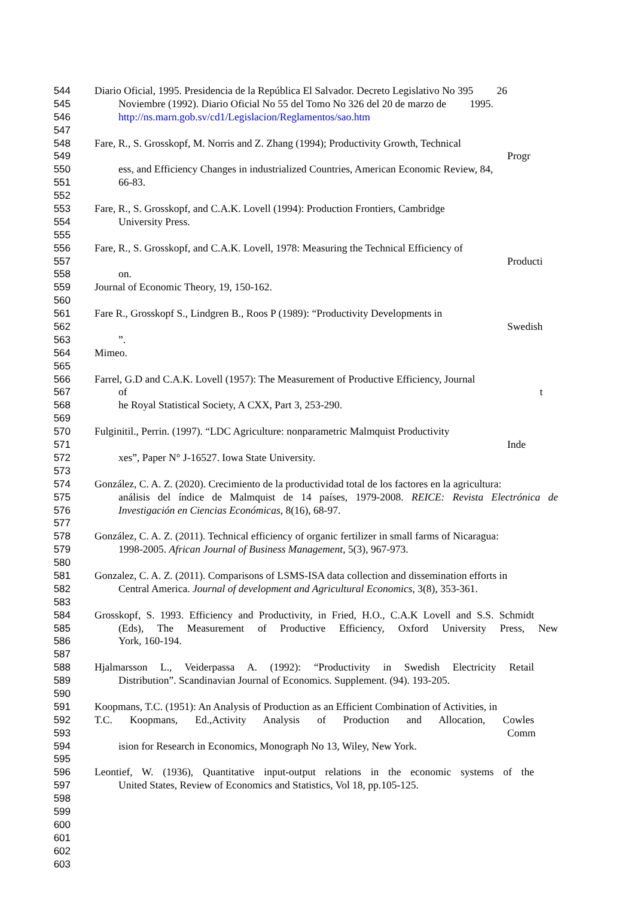544 Diario Oficial, 1995. Presidencia de la República El Salvador. Decreto Legislativo No 395 26
545 Noviembre (1992). Diario Oficial No 55 del Tomo No 326 del 20 de marzo de 1995.
546 http://ns.marn.gob.sv/cd1/Legislacion/Reglamentos/sao.htm
547
548 Fare, R., S. Grosskopf, M. Norris and Z. Zhang (1994); Productivity Growth, Technical
549 Progr
550 ess, and Efficiency Changes in industrialized Countries, American Economic Review, 84,
551 66-83.
552
553 Fare, R., S. Grosskopf, and C.A.K. Lovell (1994): Production Frontiers, Cambridge
554 University Press.
555
556 Fare, R., S. Grosskopf, and C.A.K. Lovell, 1978: Measuring the Technical Efficiency of
557 Producti
558 on.
559 Journal of Economic Theory, 19, 150-162.
560
561 Fare R., Grosskopf S., Lindgren B., Roos P (1989): “Productivity Developments in
562 Swedish
563”.
564 Mimeo.
565
566 Farrel, G.D and C.A.K. Lovell (1957): The Measurement of Productive Efficiency, Journal
567 of t
568 he Royal Statistical Society, A CXX, Part 3, 253-290.
569
570 Fulginitil., Perrin. (1997). “LDC Agriculture: nonparametric Malmquist Productivity
571 Inde
572 xes”, Paper N° J-16527. Iowa State University.
573
574 González, C. A. Z. (2020). Crecimiento de la productividad total de los factores en la agricultura:
575 análisis del índice de Malmquist de 14 países, 1979-2008. REICE: Revista Electrónica de
576 Investigación en Ciencias Económicas, 8(16), 68-97.
577
578 González, C. A. Z. (2011). Technical efficiency of organic fertilizer in small farms of Nicaragua:
579 1998-2005. African Journal of Business Management, 5(3), 967-973.
580
581 Gonzalez, C. A. Z. (2011). Comparisons of LSMS-ISA data collection and dissemination efforts in
582 Central America. Journal of development and Agricultural Economics, 3(8), 353-361.
583
584 Grosskopf, S. 1993. Efficiency and Productivity, in Fried, H.O., C.A.K Lovell and S.S. Schmidt
585 (Eds), The Measurement of Productive Efficiency, Oxford University Press, New
586 York, 160-194.
587
588 Hjalmarsson L., Veiderpassa A. (1992): “Productivity in Swedish Electricity Retail
589 Distribution”. Scandinavian Journal of Economics. Supplement. (94). 193-205.
590
591 Koopmans, T.C. (1951): An Analysis of Production as an Efficient Combination of Activities, in
592 T.C. Koopmans, Ed.,Activity Analysis of Production and Allocation, Cowles
593 Comm
594 ision for Research in Economics, Monograph No 13, Wiley, New York.
595
596 Leontief, W. (1936), Quantitative input-output relations in the economic systems of the
597 United States, Review of Economics and Statistics, Vol 18, pp.105-125.
598
599
600
601
602
603